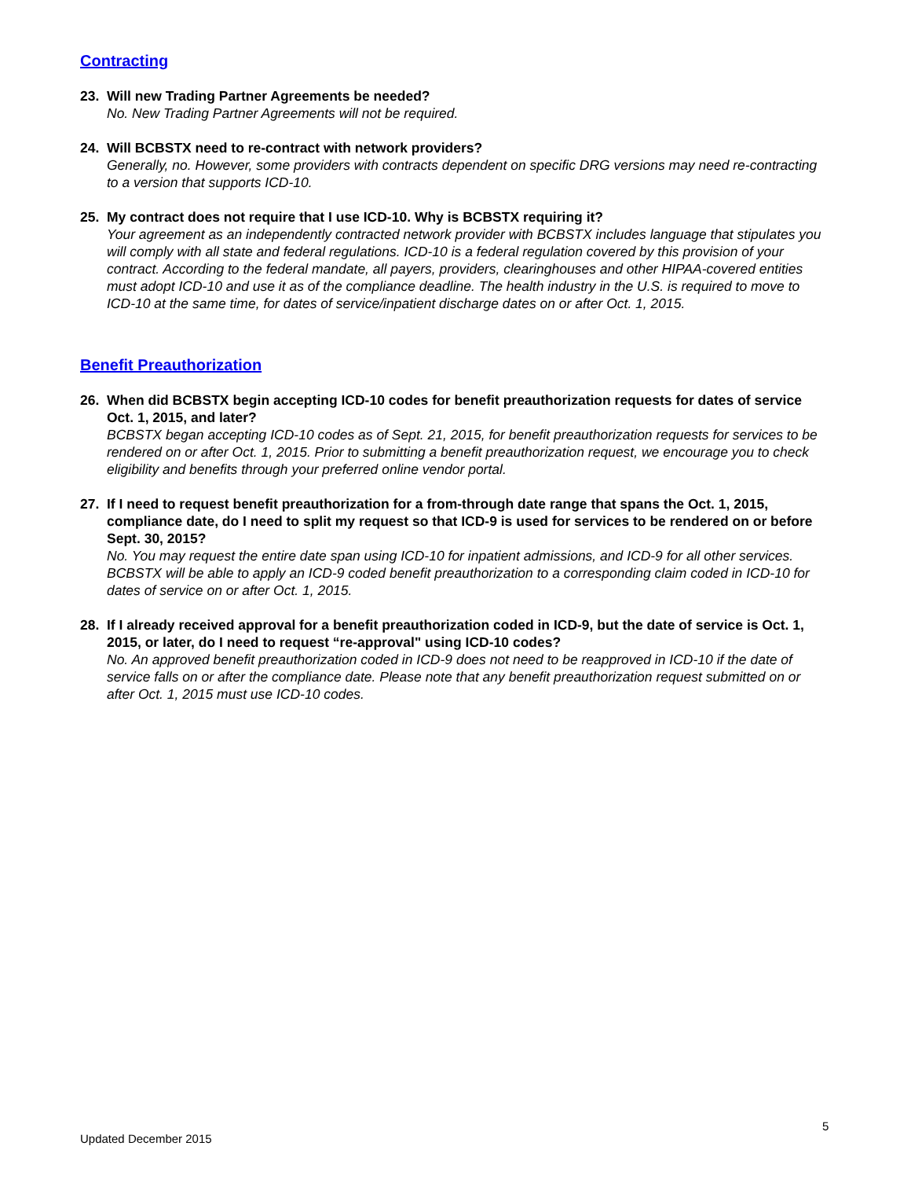Contracting
23. Will new Trading Partner Agreements be needed?
No. New Trading Partner Agreements will not be required.
24. Will BCBSTX need to re-contract with network providers?
Generally, no. However, some providers with contracts dependent on specific DRG versions may need re-contracting to a version that supports ICD-10.
25. My contract does not require that I use ICD-10. Why is BCBSTX requiring it?
Your agreement as an independently contracted network provider with BCBSTX includes language that stipulates you will comply with all state and federal regulations. ICD-10 is a federal regulation covered by this provision of your contract. According to the federal mandate, all payers, providers, clearinghouses and other HIPAA-covered entities must adopt ICD-10 and use it as of the compliance deadline. The health industry in the U.S. is required to move to ICD-10 at the same time, for dates of service/inpatient discharge dates on or after Oct. 1, 2015.
Benefit Preauthorization
26. When did BCBSTX begin accepting ICD-10 codes for benefit preauthorization requests for dates of service Oct. 1, 2015, and later?
BCBSTX began accepting ICD-10 codes as of Sept. 21, 2015, for benefit preauthorization requests for services to be rendered on or after Oct. 1, 2015. Prior to submitting a benefit preauthorization request, we encourage you to check eligibility and benefits through your preferred online vendor portal.
27. If I need to request benefit preauthorization for a from-through date range that spans the Oct. 1, 2015, compliance date, do I need to split my request so that ICD-9 is used for services to be rendered on or before Sept. 30, 2015?
No. You may request the entire date span using ICD-10 for inpatient admissions, and ICD-9 for all other services. BCBSTX will be able to apply an ICD-9 coded benefit preauthorization to a corresponding claim coded in ICD-10 for dates of service on or after Oct. 1, 2015.
28. If I already received approval for a benefit preauthorization coded in ICD-9, but the date of service is Oct. 1, 2015, or later, do I need to request “re-approval" using ICD-10 codes?
No. An approved benefit preauthorization coded in ICD-9 does not need to be reapproved in ICD-10 if the date of service falls on or after the compliance date. Please note that any benefit preauthorization request submitted on or after Oct. 1, 2015 must use ICD-10 codes.
5
Updated December 2015